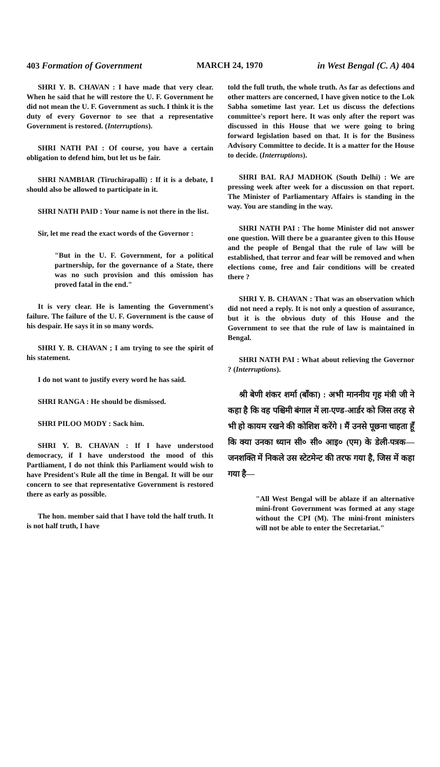403 Formation of Government MARCH 24, 1970 in West Bengal (C. A) 404
SHRI Y. B. CHAVAN : I have made that very clear. When he said that he will restore the U. F. Government he did not mean the U. F. Government as such. I think it is the duty of every Governor to see that a representative Government is restored. (Interruptions).
SHRI NATH PAI : Of course, you have a certain obligation to defend him, but let us be fair.
SHRI NAMBIAR (Tiruchirapalli) : If it is a debate, I should also be allowed to participate in it.
SHRI NATH PAID : Your name is not there in the list.
Sir, let me read the exact words of the Governor :
"But in the U. F. Government, for a political partnership, for the governance of a State, there was no such provision and this omission has proved fatal in the end."
It is very clear. He is lamenting the Government's failure. The failure of the U. F. Government is the cause of his despair. He says it in so many words.
SHRI Y. B. CHAVAN ; I am trying to see the spirit of his statement.
I do not want to justify every word he has said.
SHRI RANGA : He should be dismissed.
SHRI PILOO MODY : Sack him.
SHRI Y. B. CHAVAN : If I have understood democracy, if I have understood the mood of this Partliament, I do not think this Parliament would wish to have President's Rule all the time in Bengal. It will be our concern to see that representative Government is restored there as early as possible.
The hon. member said that I have told the half truth. It is not half truth, I have
told the full truth, the whole truth. As far as defections and other matters are concerned, I have given notice to the Lok Sabha sometime last year. Let us discuss the defections committee's report here. It was only after the report was discussed in this House that we were going to bring forward legislation based on that. It is for the Business Advisory Committee to decide. It is a matter for the House to decide. (Interruptions).
SHRI BAL RAJ MADHOK (South Delhi) : We are pressing week after week for a discussion on that report. The Minister of Parliamentary Affairs is standing in the way. You are standing in the way.
SHRI NATH PAI : The home Minister did not answer one question. Will there be a guarantee given to this House and the people of Bengal that the rule of law will be established, that terror and fear will be removed and when elections come, free and fair conditions will be created there ?
SHRI Y. B. CHAVAN : That was an observation which did not need a reply. It is not only a question of assurance, but it is the obvious duty of this House and the Government to see that the rule of law is maintained in Bengal.
SHRI NATH PAI : What about relieving the Governor ? (Interruptions).
श्री बेणी शंकर शर्मा (बाँका) : अभी माननीय गृह मंत्री जी ने कहा है कि वह पश्चिमी बंगाल में ला-एण्ड-आर्डर को जिस तरह से भी हो कायम रखने की कोशिश करेंगे । मैं उनसे पूछना चाहता हूँ कि क्या उनका ध्यान सी० सी० आइ० (एम) के डेली-पत्रक—जनशक्ति में निकले उस स्टेटमेन्ट की तरफ गया है, जिस में कहा गया है—
"All West Bengal will be ablaze if an alternative mini-front Government was formed at any stage without the CPI (M). The mini-front ministers will not be able to enter the Secretariat."